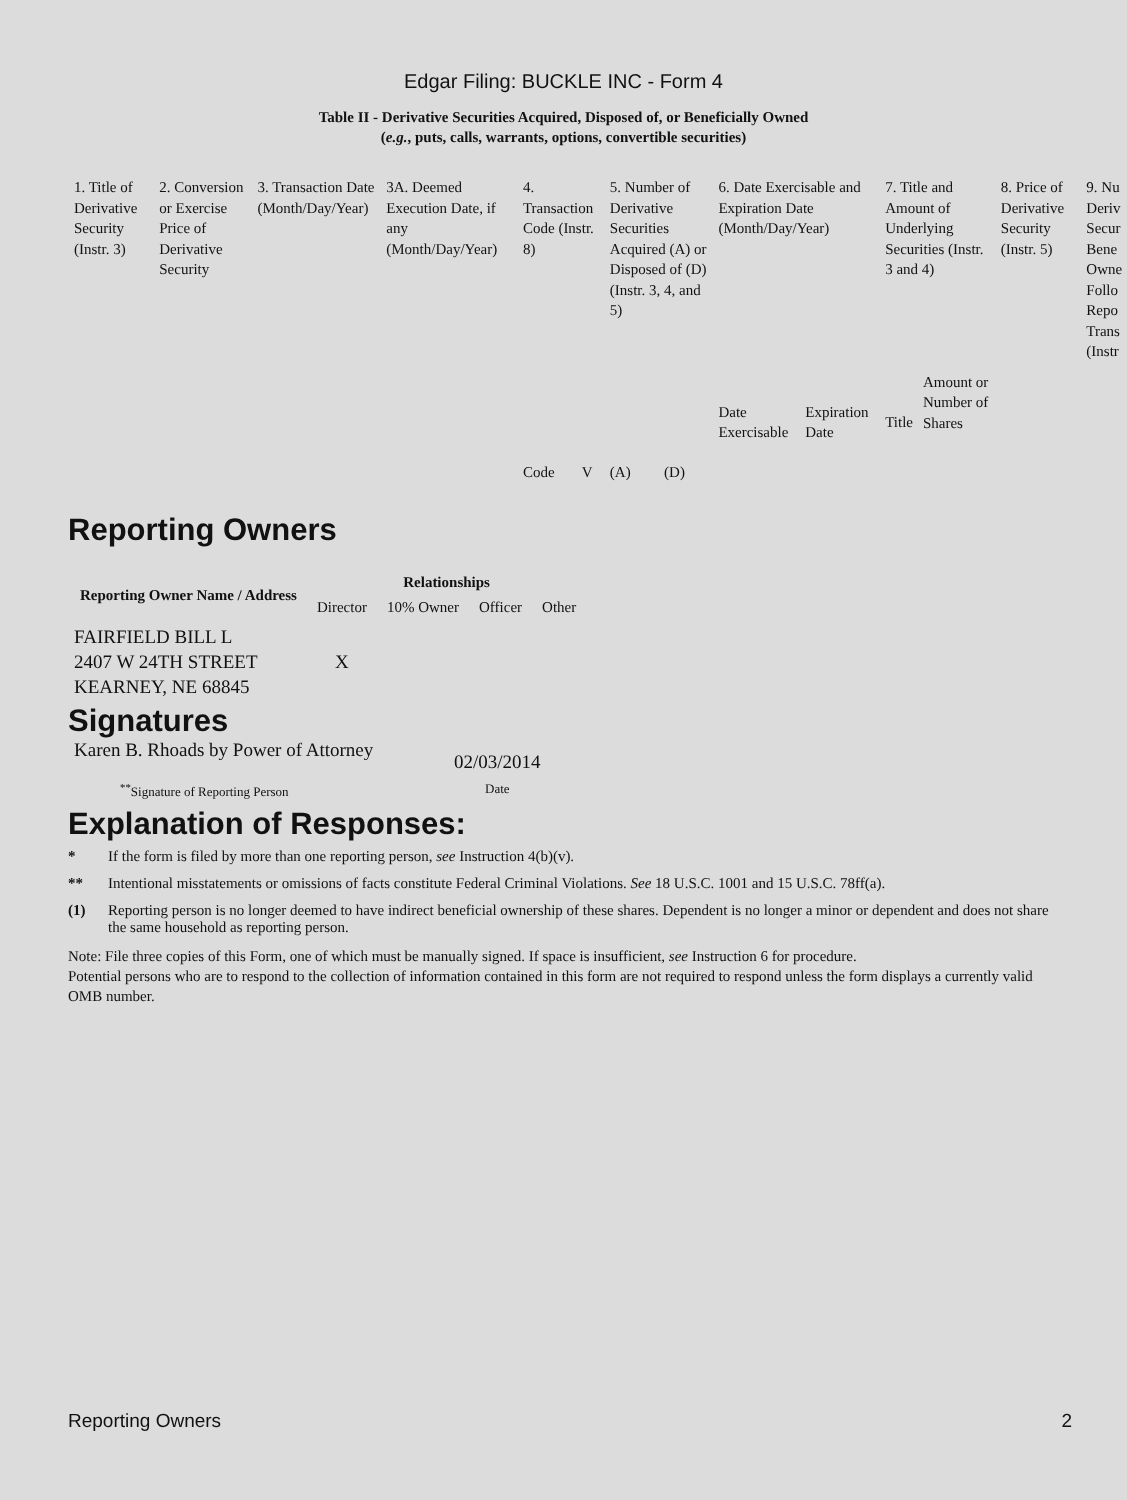Edgar Filing: BUCKLE INC - Form 4
Table II - Derivative Securities Acquired, Disposed of, or Beneficially Owned
(e.g., puts, calls, warrants, options, convertible securities)
| 1. Title of Derivative Security (Instr. 3) | 2. Conversion or Exercise Price of Derivative Security | 3. Transaction Date (Month/Day/Year) | 3A. Deemed Execution Date, if any (Month/Day/Year) | 4. Transaction Code (Instr. 8) | | 5. Number of Derivative Securities Acquired (A) or Disposed of (D) (Instr. 3, 4, and 5) | | 6. Date Exercisable and Expiration Date (Month/Day/Year) | | 7. Title and Amount of Underlying Securities (Instr. 3 and 4) | | 8. Price of Derivative Security (Instr. 5) | 9. Nu Deriv Secur Bene Owne Follo Repo Trans (Instr |
| | | | | Code | V | (A) | (D) | Date Exercisable | Expiration Date | Title | Amount or Number of Shares | | |
Reporting Owners
| Reporting Owner Name / Address | Relationships | | | |
| --- | --- | --- | --- | --- |
| | Director | 10% Owner | Officer | Other |
| FAIRFIELD BILL L 2407 W 24TH STREET KEARNEY, NE 68845 | X | | | |
Signatures
Karen B. Rhoads by Power of Attorney 02/03/2014
<sup>**</sup> Signature of Reporting Person Date
Explanation of Responses:
* If the form is filed by more than one reporting person, see Instruction 4(b)(v).
** Intentional misstatements or omissions of facts constitute Federal Criminal Violations. See 18 U.S.C. 1001 and 15 U.S.C. 78ff(a).
(1) Reporting person is no longer deemed to have indirect beneficial ownership of these shares. Dependent is no longer a minor or dependent and does not share the same household as reporting person.
Note: File three copies of this Form, one of which must be manually signed. If space is insufficient, see Instruction 6 for procedure.
Potential persons who are to respond to the collection of information contained in this form are not required to respond unless the form displays a currently valid OMB number.
Reporting Owners 2